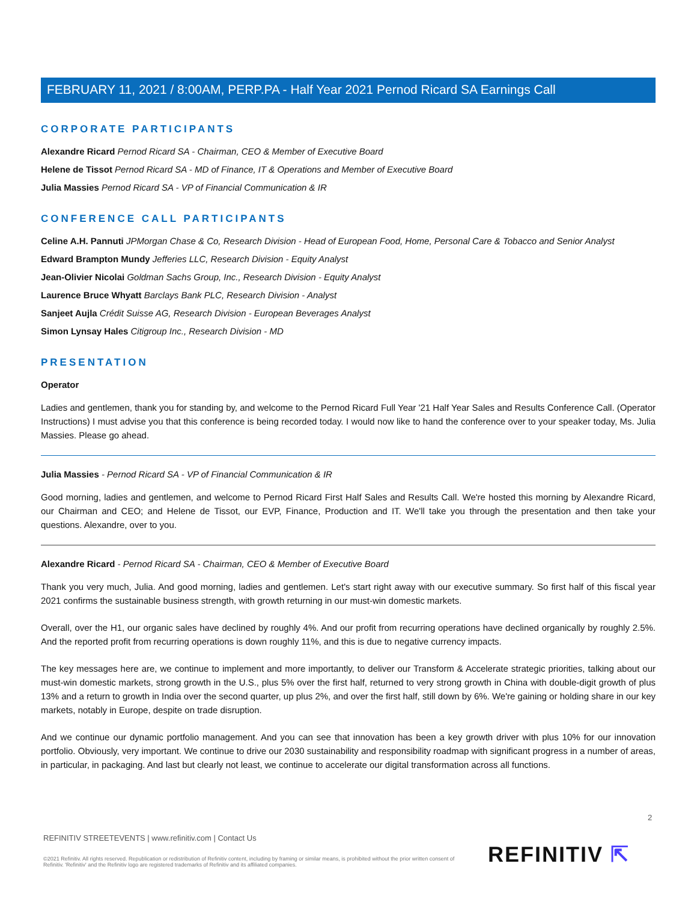FEBRUARY 11, 2021 / 8:00AM, PERP.PA - Half Year 2021 Pernod Ricard SA Earnings Call
CORPORATE PARTICIPANTS
Alexandre Ricard Pernod Ricard SA - Chairman, CEO & Member of Executive Board
Helene de Tissot Pernod Ricard SA - MD of Finance, IT & Operations and Member of Executive Board
Julia Massies Pernod Ricard SA - VP of Financial Communication & IR
CONFERENCE CALL PARTICIPANTS
Celine A.H. Pannuti JPMorgan Chase & Co, Research Division - Head of European Food, Home, Personal Care & Tobacco and Senior Analyst
Edward Brampton Mundy Jefferies LLC, Research Division - Equity Analyst
Jean-Olivier Nicolai Goldman Sachs Group, Inc., Research Division - Equity Analyst
Laurence Bruce Whyatt Barclays Bank PLC, Research Division - Analyst
Sanjeet Aujla Crédit Suisse AG, Research Division - European Beverages Analyst
Simon Lynsay Hales Citigroup Inc., Research Division - MD
PRESENTATION
Operator
Ladies and gentlemen, thank you for standing by, and welcome to the Pernod Ricard Full Year '21 Half Year Sales and Results Conference Call. (Operator Instructions) I must advise you that this conference is being recorded today. I would now like to hand the conference over to your speaker today, Ms. Julia Massies. Please go ahead.
Julia Massies - Pernod Ricard SA - VP of Financial Communication & IR
Good morning, ladies and gentlemen, and welcome to Pernod Ricard First Half Sales and Results Call. We're hosted this morning by Alexandre Ricard, our Chairman and CEO; and Helene de Tissot, our EVP, Finance, Production and IT. We'll take you through the presentation and then take your questions. Alexandre, over to you.
Alexandre Ricard - Pernod Ricard SA - Chairman, CEO & Member of Executive Board
Thank you very much, Julia. And good morning, ladies and gentlemen. Let's start right away with our executive summary. So first half of this fiscal year 2021 confirms the sustainable business strength, with growth returning in our must-win domestic markets.
Overall, over the H1, our organic sales have declined by roughly 4%. And our profit from recurring operations have declined organically by roughly 2.5%. And the reported profit from recurring operations is down roughly 11%, and this is due to negative currency impacts.
The key messages here are, we continue to implement and more importantly, to deliver our Transform & Accelerate strategic priorities, talking about our must-win domestic markets, strong growth in the U.S., plus 5% over the first half, returned to very strong growth in China with double-digit growth of plus 13% and a return to growth in India over the second quarter, up plus 2%, and over the first half, still down by 6%. We're gaining or holding share in our key markets, notably in Europe, despite on trade disruption.
And we continue our dynamic portfolio management. And you can see that innovation has been a key growth driver with plus 10% for our innovation portfolio. Obviously, very important. We continue to drive our 2030 sustainability and responsibility roadmap with significant progress in a number of areas, in particular, in packaging. And last but clearly not least, we continue to accelerate our digital transformation across all functions.
2
REFINITIV STREETEVENTS | www.refinitiv.com | Contact Us
©2021 Refinitiv. All rights reserved. Republication or redistribution of Refinitiv content, including by framing or similar means, is prohibited without the prior written consent of Refinitiv. 'Refinitiv' and the Refinitiv logo are registered trademarks of Refinitiv and its affiliated companies.
REFINITIV ⇱